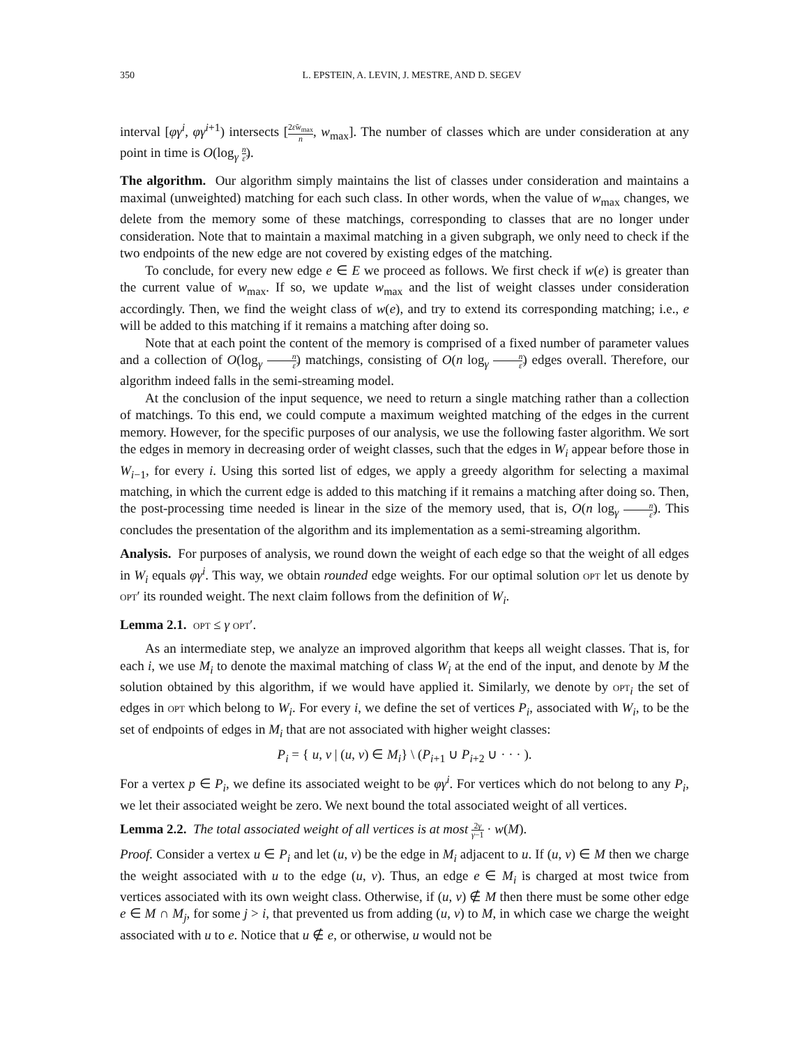350 L. EPSTEIN, A. LEVIN, J. MESTRE, AND D. SEGEV
interval [φγ<sup>i</sup>, φγ<sup>i+1</sup>) intersects [2ε̃w<sub>max</sub> n, w<sub>max</sub>]. The number of classes which are under consideration at any point in time is O(log<sub>γ</sub> n ε̃).
The algorithm. Our algorithm simply maintains the list of classes under consideration and maintains a maximal (unweighted) matching for each such class. In other words, when the value of w<sub>max</sub> changes, we delete from the memory some of these matchings, corresponding to classes that are no longer under consideration. Note that to maintain a maximal matching in a given subgraph, we only need to check if the two endpoints of the new edge are not covered by existing edges of the matching.
To conclude, for every new edge e ∈ E we proceed as follows. We first check if w(e) is greater than the current value of w<sub>max</sub>. If so, we update w<sub>max</sub> and the list of weight classes under consideration accordingly. Then, we find the weight class of w(e), and try to extend its corresponding matching; i.e., e will be added to this matching if it remains a matching after doing so.
Note that at each point the content of the memory is comprised of a fixed number of parameter values and a collection of O(log<sub>γ</sub> n ε̃) matchings, consisting of O(n log<sub>γ</sub> n ε̃) edges overall. Therefore, our algorithm indeed falls in the semi-streaming model.
At the conclusion of the input sequence, we need to return a single matching rather than a collection of matchings. To this end, we could compute a maximum weighted matching of the edges in the current memory. However, for the specific purposes of our analysis, we use the following faster algorithm. We sort the edges in memory in decreasing order of weight classes, such that the edges in W<sub>i</sub> appear before those in W<sub>i−1</sub>, for every i. Using this sorted list of edges, we apply a greedy algorithm for selecting a maximal matching, in which the current edge is added to this matching if it remains a matching after doing so. Then, the post-processing time needed is linear in the size of the memory used, that is, O(n log<sub>γ</sub> n ε̃). This concludes the presentation of the algorithm and its implementation as a semi-streaming algorithm.
Analysis. For purposes of analysis, we round down the weight of each edge so that the weight of all edges in W<sub>i</sub> equals φγ<sup>i</sup>. This way, we obtain rounded edge weights. For our optimal solution opt let us denote by opt′ its rounded weight. The next claim follows from the definition of W<sub>i</sub>.
Lemma 2.1. opt ≤ γ opt′.
As an intermediate step, we analyze an improved algorithm that keeps all weight classes. That is, for each i, we use M<sub>i</sub> to denote the maximal matching of class W<sub>i</sub> at the end of the input, and denote by M the solution obtained by this algorithm, if we would have applied it. Similarly, we denote by opt<sub>i</sub> the set of edges in opt which belong to W<sub>i</sub>. For every i, we define the set of vertices P<sub>i</sub>, associated with W<sub>i</sub>, to be the set of endpoints of edges in M<sub>i</sub> that are not associated with higher weight classes:
P<sub>i</sub> = { u, v | (u, v) ∈ M<sub>i</sub>} \ (P<sub>i+1</sub> ∪ P<sub>i+2</sub> ∪ · · · ).
For a vertex p ∈ P<sub>i</sub>, we define its associated weight to be φγ<sup>i</sup>. For vertices which do not belong to any P<sub>i</sub>, we let their associated weight be zero. We next bound the total associated weight of all vertices.
Lemma 2.2. The total associated weight of all vertices is at most 2γ γ−1 · w(M).
Proof. Consider a vertex u ∈ P<sub>i</sub> and let (u, v) be the edge in M<sub>i</sub> adjacent to u. If (u, v) ∈ M then we charge the weight associated with u to the edge (u, v). Thus, an edge e ∈ M<sub>i</sub> is charged at most twice from vertices associated with its own weight class. Otherwise, if (u, v) ∉ M then there must be some other edge e ∈ M ∩ M<sub>j</sub>, for some j > i, that prevented us from adding (u, v) to M, in which case we charge the weight associated with u to e. Notice that u ∉ e, or otherwise, u would not be